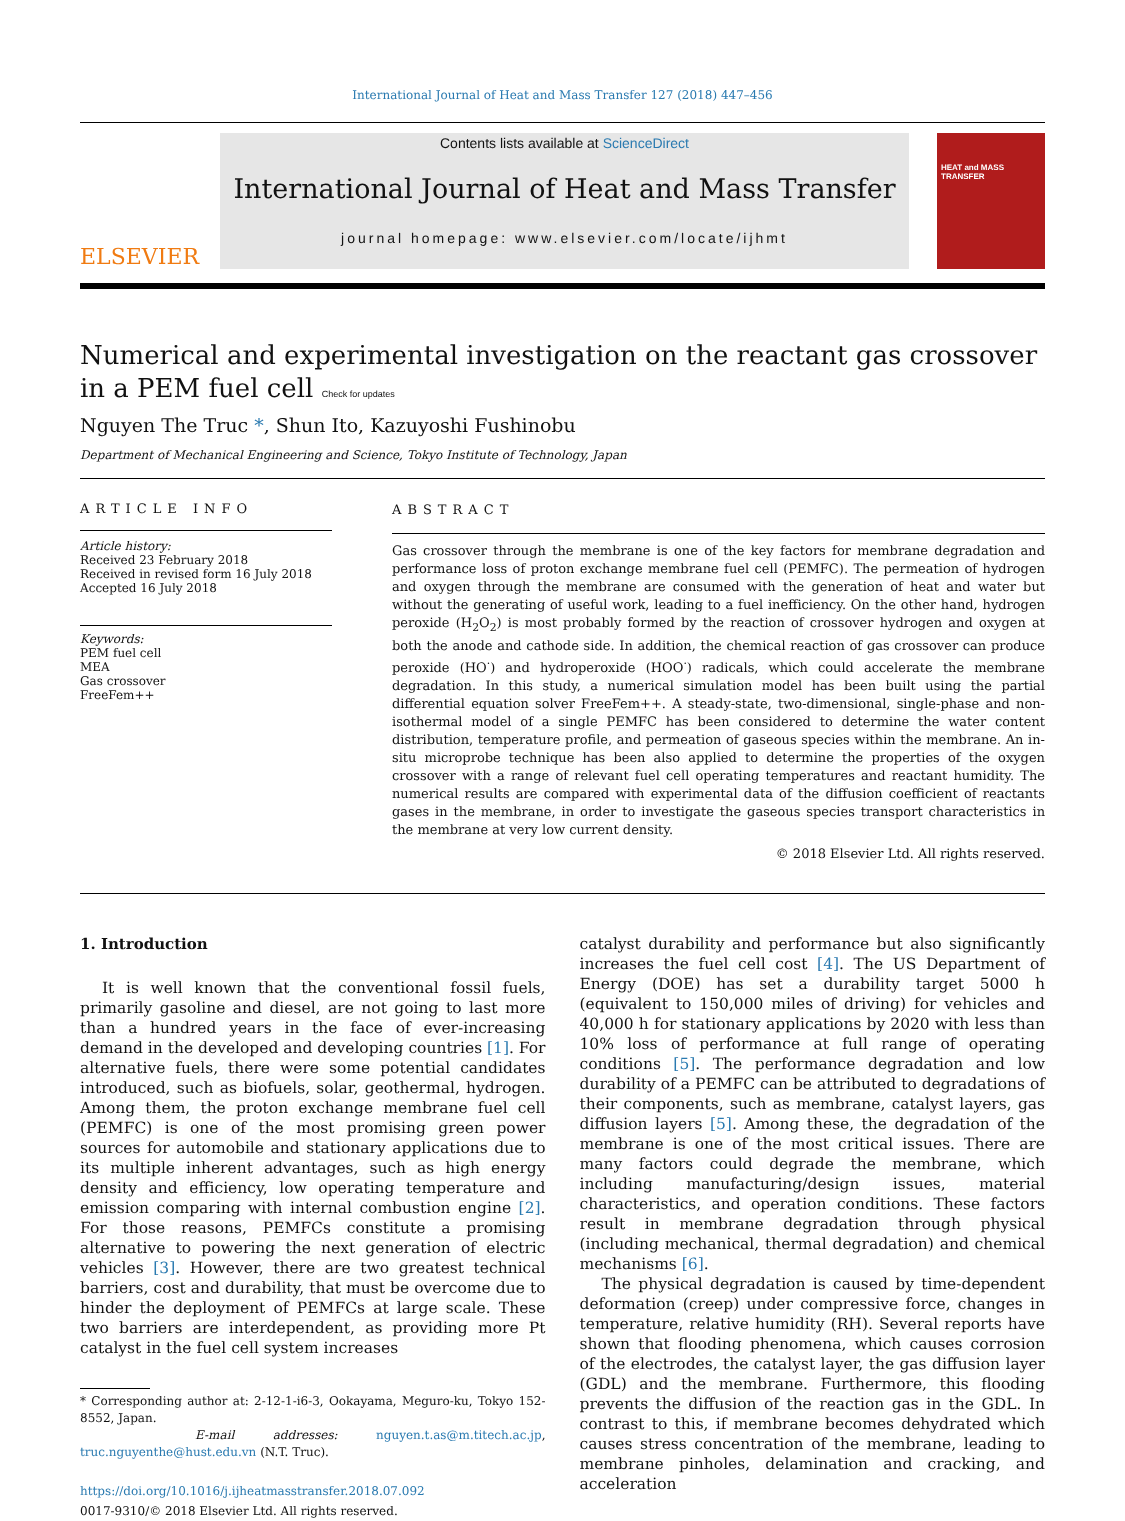International Journal of Heat and Mass Transfer 127 (2018) 447–456
ELSEVIER
Contents lists available at ScienceDirect
International Journal of Heat and Mass Transfer
journal homepage: www.elsevier.com/locate/ijhmt
HEAT and MASS TRANSFER
Numerical and experimental investigation on the reactant gas crossover in a PEM fuel cell Check for updates
Nguyen The Truc *, Shun Ito, Kazuyoshi Fushinobu
Department of Mechanical Engineering and Science, Tokyo Institute of Technology, Japan
ARTICLE INFO
Article history:
Received 23 February 2018
Received in revised form 16 July 2018
Accepted 16 July 2018
Keywords:
PEM fuel cell
MEA
Gas crossover
FreeFem++
ABSTRACT
Gas crossover through the membrane is one of the key factors for membrane degradation and performance loss of proton exchange membrane fuel cell (PEMFC). The permeation of hydrogen and oxygen through the membrane are consumed with the generation of heat and water but without the generating of useful work, leading to a fuel inefficiency. On the other hand, hydrogen peroxide (H<sub>2</sub>O<sub>2</sub>) is most probably formed by the reaction of crossover hydrogen and oxygen at both the anode and cathode side. In addition, the chemical reaction of gas crossover can produce peroxide (HO<sup>·</sup>) and hydroperoxide (HOO<sup>·</sup>) radicals, which could accelerate the membrane degradation. In this study, a numerical simulation model has been built using the partial differential equation solver FreeFem++. A steady-state, two-dimensional, single-phase and non-isothermal model of a single PEMFC has been considered to determine the water content distribution, temperature profile, and permeation of gaseous species within the membrane. An in-situ microprobe technique has been also applied to determine the properties of the oxygen crossover with a range of relevant fuel cell operating temperatures and reactant humidity. The numerical results are compared with experimental data of the diffusion coefficient of reactants gases in the membrane, in order to investigate the gaseous species transport characteristics in the membrane at very low current density.
© 2018 Elsevier Ltd. All rights reserved.
1. Introduction
It is well known that the conventional fossil fuels, primarily gasoline and diesel, are not going to last more than a hundred years in the face of ever-increasing demand in the developed and developing countries [1]. For alternative fuels, there were some potential candidates introduced, such as biofuels, solar, geothermal, hydrogen. Among them, the proton exchange membrane fuel cell (PEMFC) is one of the most promising green power sources for automobile and stationary applications due to its multiple inherent advantages, such as high energy density and efficiency, low operating temperature and emission comparing with internal combustion engine [2]. For those reasons, PEMFCs constitute a promising alternative to powering the next generation of electric vehicles [3]. However, there are two greatest technical barriers, cost and durability, that must be overcome due to hinder the deployment of PEMFCs at large scale. These two barriers are interdependent, as providing more Pt catalyst in the fuel cell system increases
* Corresponding author at: 2-12-1-i6-3, Ookayama, Meguro-ku, Tokyo 152-8552, Japan.
E-mail addresses: nguyen.t.as@m.titech.ac.jp, truc.nguyenthe@hust.edu.vn (N.T. Truc).
https://doi.org/10.1016/j.ijheatmasstransfer.2018.07.092
0017-9310/© 2018 Elsevier Ltd. All rights reserved.
catalyst durability and performance but also significantly increases the fuel cell cost [4]. The US Department of Energy (DOE) has set a durability target 5000 h (equivalent to 150,000 miles of driving) for vehicles and 40,000 h for stationary applications by 2020 with less than 10% loss of performance at full range of operating conditions [5]. The performance degradation and low durability of a PEMFC can be attributed to degradations of their components, such as membrane, catalyst layers, gas diffusion layers [5]. Among these, the degradation of the membrane is one of the most critical issues. There are many factors could degrade the membrane, which including manufacturing/design issues, material characteristics, and operation conditions. These factors result in membrane degradation through physical (including mechanical, thermal degradation) and chemical mechanisms [6].
The physical degradation is caused by time-dependent deformation (creep) under compressive force, changes in temperature, relative humidity (RH). Several reports have shown that flooding phenomena, which causes corrosion of the electrodes, the catalyst layer, the gas diffusion layer (GDL) and the membrane. Furthermore, this flooding prevents the diffusion of the reaction gas in the GDL. In contrast to this, if membrane becomes dehydrated which causes stress concentration of the membrane, leading to membrane pinholes, delamination and cracking, and acceleration